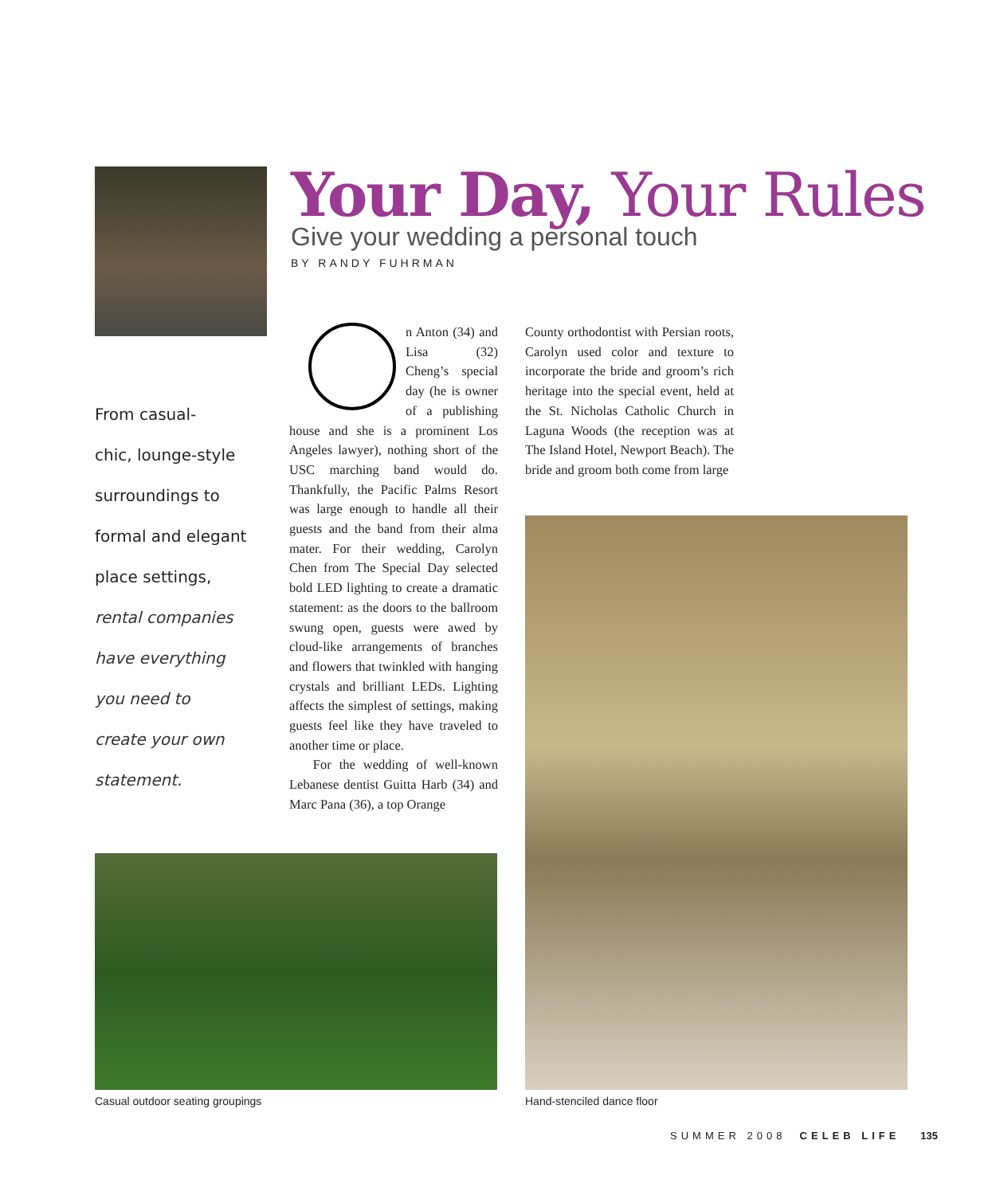Your Day, Your Rules
Give your wedding a personal touch
BY RANDY FUHRMAN
From casual-
chic, lounge-style
surroundings to
formal and elegant
place settings,
rental companies
have everything
you need to
create your own
statement.
On Anton (34) and Lisa (32) Cheng’s special day (he is owner of a publishing house and she is a prominent Los Angeles lawyer), nothing short of the USC marching band would do. Thankfully, the Pacific Palms Resort was large enough to handle all their guests and the band from their alma mater. For their wedding, Carolyn Chen from The Special Day selected bold LED lighting to create a dramatic statement: as the doors to the ballroom swung open, guests were awed by cloud-like arrangements of branches and flowers that twinkled with hanging crystals and brilliant LEDs. Lighting affects the simplest of settings, making guests feel like they have traveled to another time or place.
For the wedding of well-known Lebanese dentist Guitta Harb (34) and Marc Pana (36), a top Orange
County orthodontist with Persian roots, Carolyn used color and texture to incorporate the bride and groom’s rich heritage into the special event, held at the St. Nicholas Catholic Church in Laguna Woods (the reception was at The Island Hotel, Newport Beach). The bride and groom both come from large
Casual outdoor seating groupings
Hand-stenciled dance floor
SUMMER 2008 CELEB LIFE 135